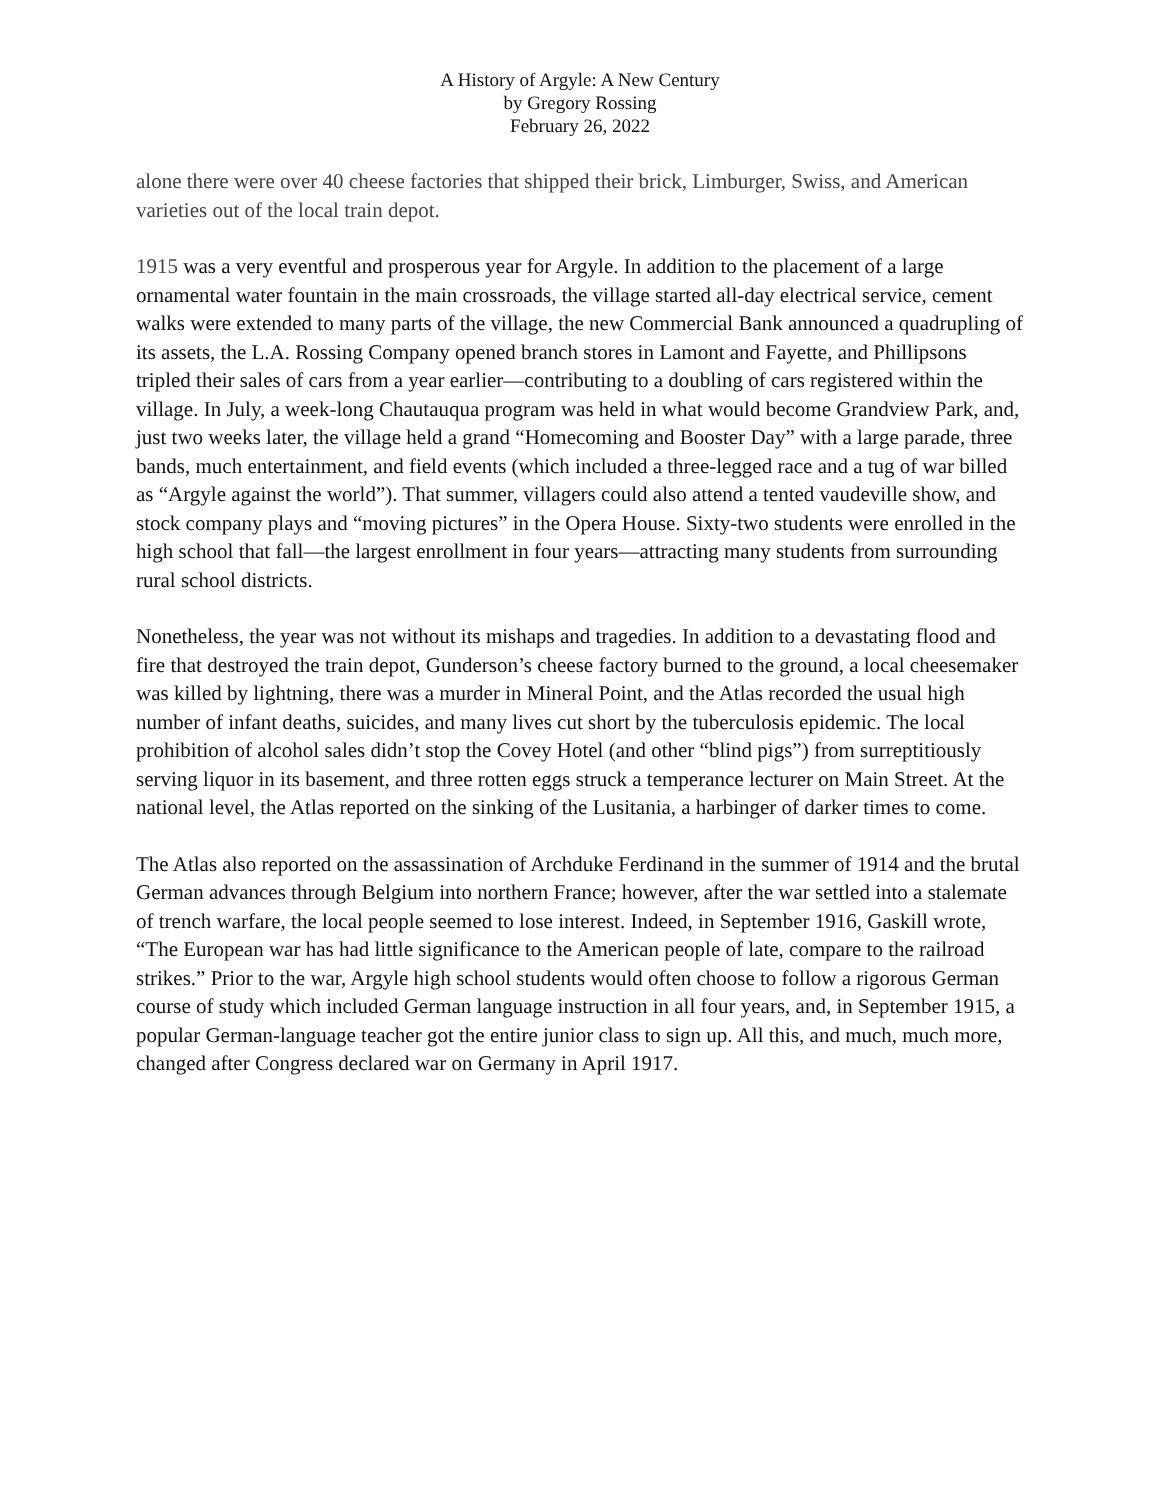A History of Argyle: A New Century
by Gregory Rossing
February 26, 2022
alone there were over 40 cheese factories that shipped their brick, Limburger, Swiss, and American varieties out of the local train depot.
1915 was a very eventful and prosperous year for Argyle. In addition to the placement of a large ornamental water fountain in the main crossroads, the village started all-day electrical service, cement walks were extended to many parts of the village, the new Commercial Bank announced a quadrupling of its assets, the L.A. Rossing Company opened branch stores in Lamont and Fayette, and Phillipsons tripled their sales of cars from a year earlier—contributing to a doubling of cars registered within the village. In July, a week-long Chautauqua program was held in what would become Grandview Park, and, just two weeks later, the village held a grand “Homecoming and Booster Day” with a large parade, three bands, much entertainment, and field events (which included a three-legged race and a tug of war billed as “Argyle against the world”). That summer, villagers could also attend a tented vaudeville show, and stock company plays and “moving pictures” in the Opera House. Sixty-two students were enrolled in the high school that fall—the largest enrollment in four years—attracting many students from surrounding rural school districts.
Nonetheless, the year was not without its mishaps and tragedies. In addition to a devastating flood and fire that destroyed the train depot, Gunderson’s cheese factory burned to the ground, a local cheesemaker was killed by lightning, there was a murder in Mineral Point, and the Atlas recorded the usual high number of infant deaths, suicides, and many lives cut short by the tuberculosis epidemic. The local prohibition of alcohol sales didn’t stop the Covey Hotel (and other “blind pigs”) from surreptitiously serving liquor in its basement, and three rotten eggs struck a temperance lecturer on Main Street. At the national level, the Atlas reported on the sinking of the Lusitania, a harbinger of darker times to come.
The Atlas also reported on the assassination of Archduke Ferdinand in the summer of 1914 and the brutal German advances through Belgium into northern France; however, after the war settled into a stalemate of trench warfare, the local people seemed to lose interest. Indeed, in September 1916, Gaskill wrote, “The European war has had little significance to the American people of late, compare to the railroad strikes.” Prior to the war, Argyle high school students would often choose to follow a rigorous German course of study which included German language instruction in all four years, and, in September 1915, a popular German-language teacher got the entire junior class to sign up. All this, and much, much more, changed after Congress declared war on Germany in April 1917.